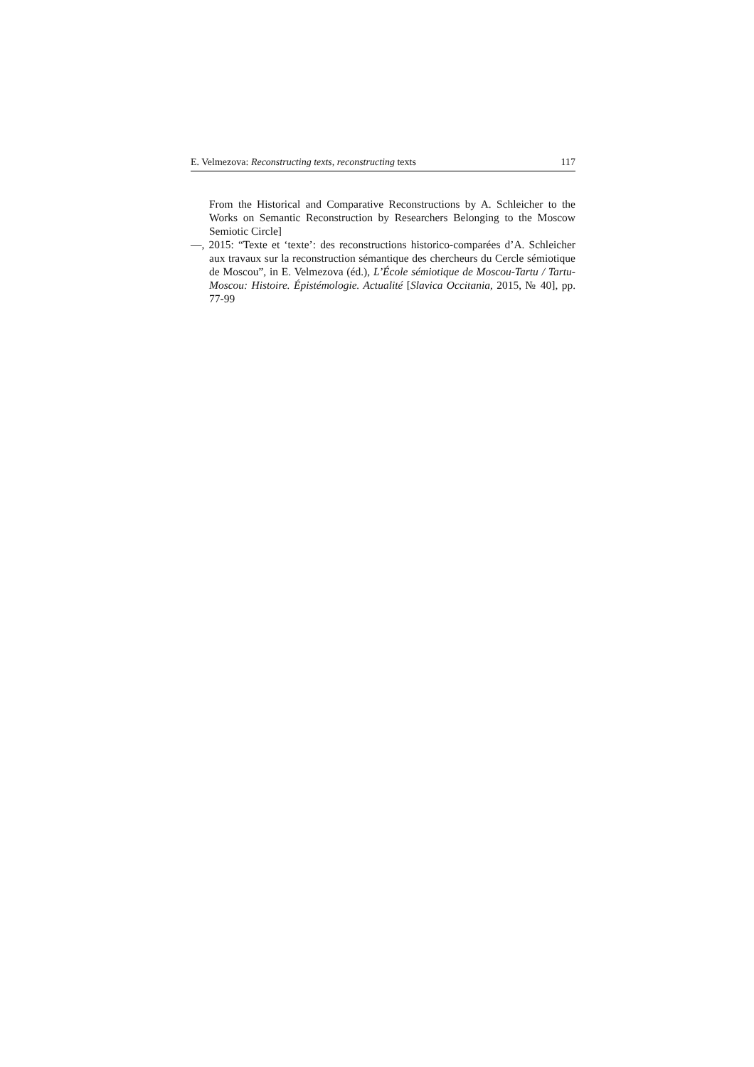E. Velmezova: Reconstructing texts, reconstructing texts 117
From the Historical and Comparative Reconstructions by A. Schleicher to the Works on Semantic Reconstruction by Researchers Belonging to the Moscow Semiotic Circle]
—, 2015: “Texte et ‘texte’: des reconstructions historico-comparées d’A. Schleicher aux travaux sur la reconstruction sémantique des chercheurs du Cercle sémiotique de Moscou”, in E. Velmezova (éd.), L’École sémiotique de Moscou-Tartu / Tartu-Moscou: Histoire. Épistémologie. Actualité [Slavica Occitania, 2015, № 40], pp. 77-99